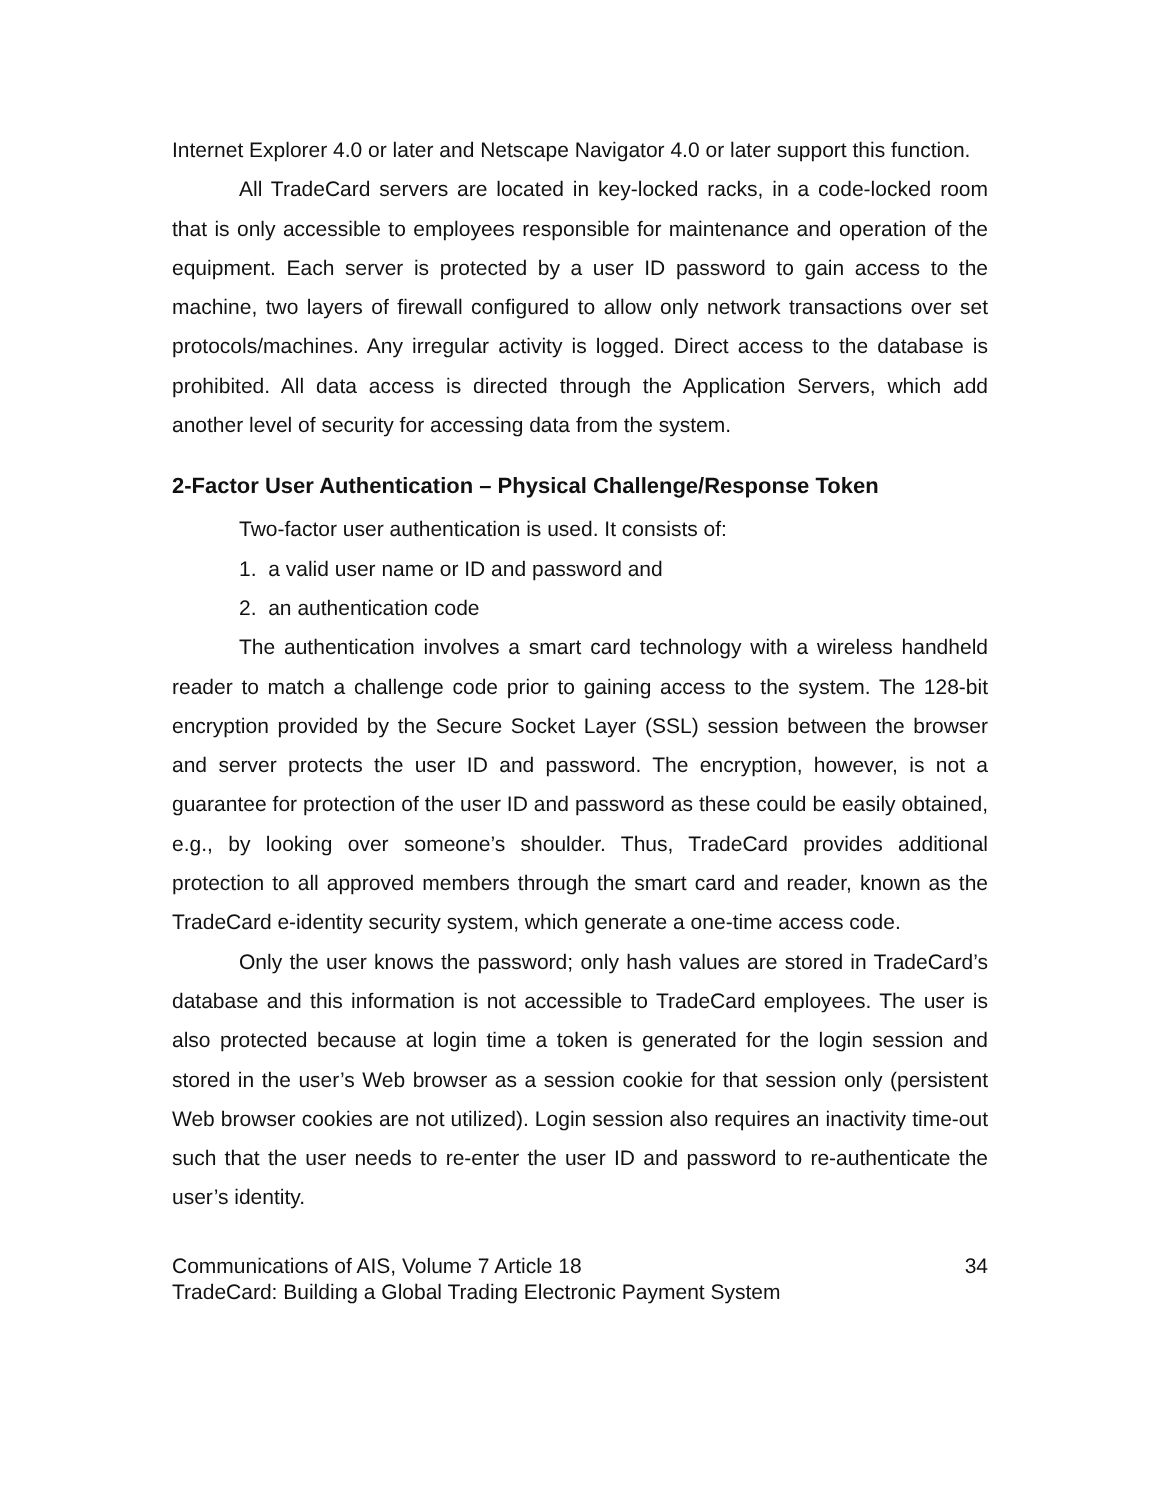Internet Explorer 4.0 or later and Netscape Navigator 4.0 or later support this function.
All TradeCard servers are located in key-locked racks, in a code-locked room that is only accessible to employees responsible for maintenance and operation of the equipment. Each server is protected by a user ID password to gain access to the machine, two layers of firewall configured to allow only network transactions over set protocols/machines. Any irregular activity is logged. Direct access to the database is prohibited. All data access is directed through the Application Servers, which add another level of security for accessing data from the system.
2-Factor User Authentication – Physical Challenge/Response Token
Two-factor user authentication is used. It consists of:
1. a valid user name or ID and password and
2. an authentication code
The authentication involves a smart card technology with a wireless handheld reader to match a challenge code prior to gaining access to the system. The 128-bit encryption provided by the Secure Socket Layer (SSL) session between the browser and server protects the user ID and password. The encryption, however, is not a guarantee for protection of the user ID and password as these could be easily obtained, e.g., by looking over someone’s shoulder. Thus, TradeCard provides additional protection to all approved members through the smart card and reader, known as the TradeCard e-identity security system, which generate a one-time access code.
Only the user knows the password; only hash values are stored in TradeCard’s database and this information is not accessible to TradeCard employees. The user is also protected because at login time a token is generated for the login session and stored in the user’s Web browser as a session cookie for that session only (persistent Web browser cookies are not utilized). Login session also requires an inactivity time-out such that the user needs to re-enter the user ID and password to re-authenticate the user’s identity.
Communications of AIS, Volume 7 Article 18 34
TradeCard: Building a Global Trading Electronic Payment System